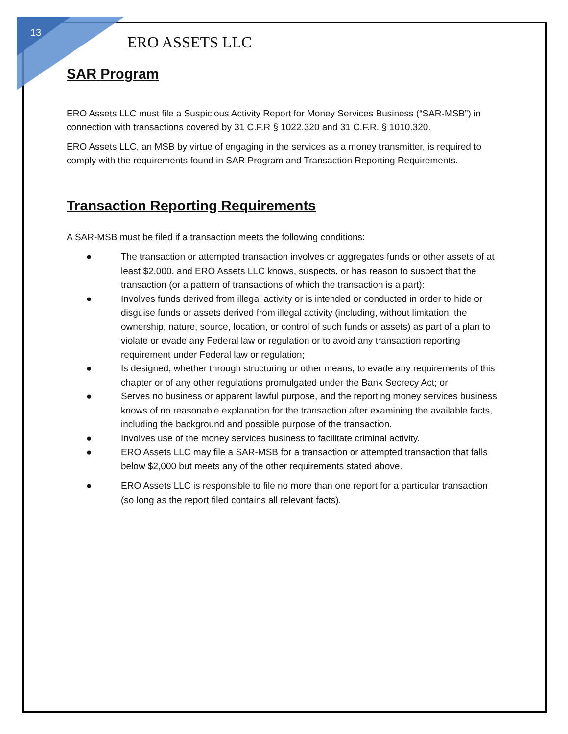13
ERO ASSETS LLC
SAR Program
ERO Assets LLC must file a Suspicious Activity Report for Money Services Business (“SAR-MSB”) in connection with transactions covered by 31 C.F.R § 1022.320 and 31 C.F.R. § 1010.320.
ERO Assets LLC, an MSB by virtue of engaging in the services as a money transmitter, is required to comply with the requirements found in SAR Program and Transaction Reporting Requirements.
Transaction Reporting Requirements
A SAR-MSB must be filed if a transaction meets the following conditions:
● The transaction or attempted transaction involves or aggregates funds or other assets of at least $2,000, and ERO Assets LLC knows, suspects, or has reason to suspect that the transaction (or a pattern of transactions of which the transaction is a part):
● Involves funds derived from illegal activity or is intended or conducted in order to hide or disguise funds or assets derived from illegal activity (including, without limitation, the ownership, nature, source, location, or control of such funds or assets) as part of a plan to violate or evade any Federal law or regulation or to avoid any transaction reporting requirement under Federal law or regulation;
● Is designed, whether through structuring or other means, to evade any requirements of this chapter or of any other regulations promulgated under the Bank Secrecy Act; or
● Serves no business or apparent lawful purpose, and the reporting money services business knows of no reasonable explanation for the transaction after examining the available facts, including the background and possible purpose of the transaction.
● Involves use of the money services business to facilitate criminal activity.
● ERO Assets LLC may file a SAR-MSB for a transaction or attempted transaction that falls below $2,000 but meets any of the other requirements stated above.
● ERO Assets LLC is responsible to file no more than one report for a particular transaction (so long as the report filed contains all relevant facts).